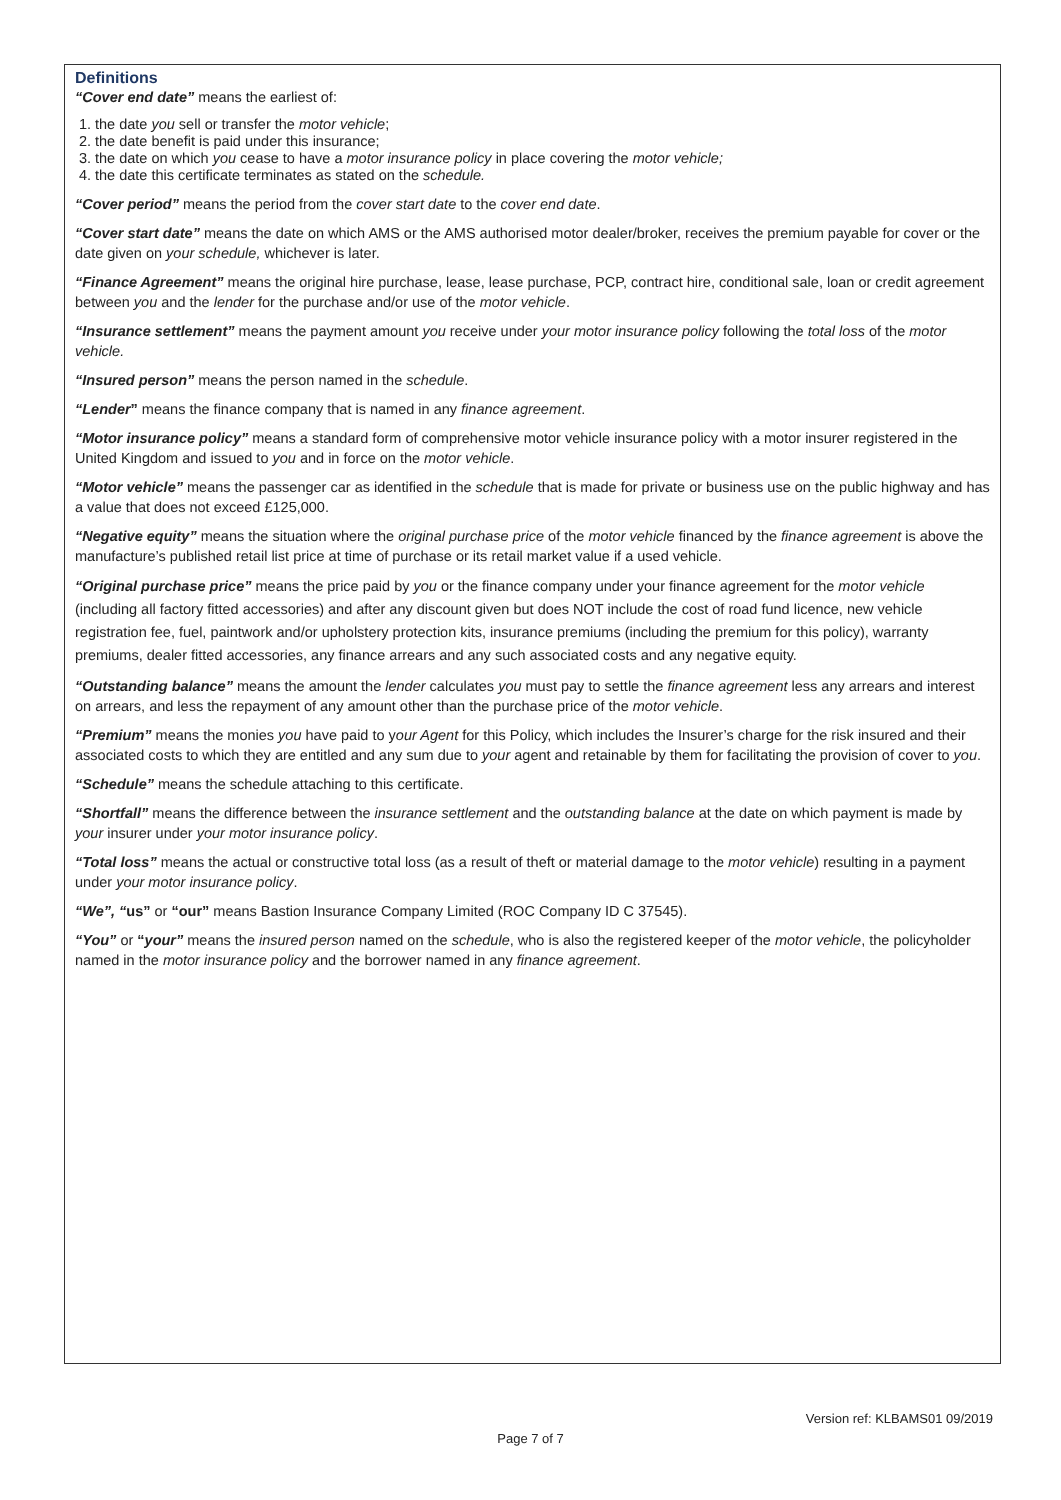Definitions
“Cover end date” means the earliest of:
1. the date you sell or transfer the motor vehicle;
2. the date benefit is paid under this insurance;
3. the date on which you cease to have a motor insurance policy in place covering the motor vehicle;
4. the date this certificate terminates as stated on the schedule.
“Cover period” means the period from the cover start date to the cover end date.
“Cover start date” means the date on which AMS or the AMS authorised motor dealer/broker, receives the premium payable for cover or the date given on your schedule, whichever is later.
“Finance Agreement” means the original hire purchase, lease, lease purchase, PCP, contract hire, conditional sale, loan or credit agreement between you and the lender for the purchase and/or use of the motor vehicle.
“Insurance settlement” means the payment amount you receive under your motor insurance policy following the total loss of the motor vehicle.
“Insured person” means the person named in the schedule.
“Lender” means the finance company that is named in any finance agreement.
“Motor insurance policy” means a standard form of comprehensive motor vehicle insurance policy with a motor insurer registered in the United Kingdom and issued to you and in force on the motor vehicle.
“Motor vehicle” means the passenger car as identified in the schedule that is made for private or business use on the public highway and has a value that does not exceed £125,000.
“Negative equity” means the situation where the original purchase price of the motor vehicle financed by the finance agreement is above the manufacture’s published retail list price at time of purchase or its retail market value if a used vehicle.
“Original purchase price” means the price paid by you or the finance company under your finance agreement for the motor vehicle (including all factory fitted accessories) and after any discount given but does NOT include the cost of road fund licence, new vehicle registration fee, fuel, paintwork and/or upholstery protection kits, insurance premiums (including the premium for this policy), warranty premiums, dealer fitted accessories, any finance arrears and any such associated costs and any negative equity.
“Outstanding balance” means the amount the lender calculates you must pay to settle the finance agreement less any arrears and interest on arrears, and less the repayment of any amount other than the purchase price of the motor vehicle.
“Premium” means the monies you have paid to your Agent for this Policy, which includes the Insurer’s charge for the risk insured and their associated costs to which they are entitled and any sum due to your agent and retainable by them for facilitating the provision of cover to you.
“Schedule” means the schedule attaching to this certificate.
“Shortfall” means the difference between the insurance settlement and the outstanding balance at the date on which payment is made by your insurer under your motor insurance policy.
“Total loss” means the actual or constructive total loss (as a result of theft or material damage to the motor vehicle) resulting in a payment under your motor insurance policy.
“We”, “us” or “our” means Bastion Insurance Company Limited (ROC Company ID C 37545).
“You” or “your” means the insured person named on the schedule, who is also the registered keeper of the motor vehicle, the policyholder named in the motor insurance policy and the borrower named in any finance agreement.
Version ref: KLBAMS01 09/2019
Page 7 of 7